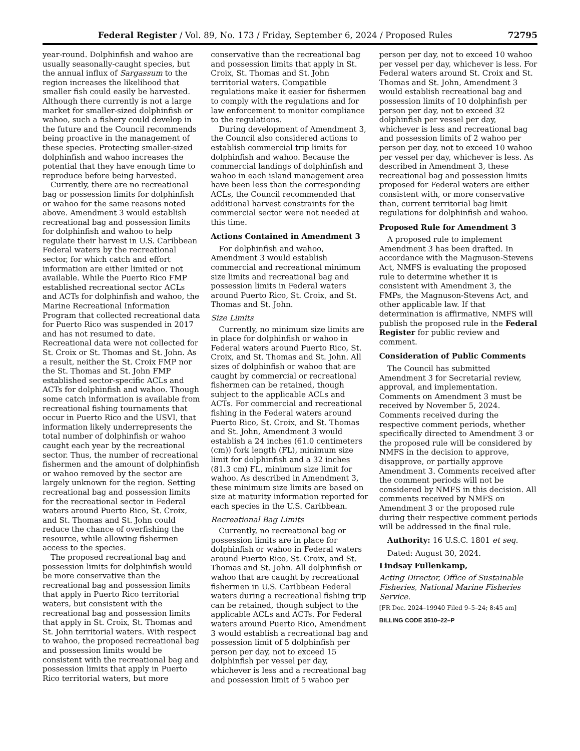Federal Register / Vol. 89, No. 173 / Friday, September 6, 2024 / Proposed Rules 72795
year-round. Dolphinfish and wahoo are usually seasonally-caught species, but the annual influx of Sargassum to the region increases the likelihood that smaller fish could easily be harvested. Although there currently is not a large market for smaller-sized dolphinfish or wahoo, such a fishery could develop in the future and the Council recommends being proactive in the management of these species. Protecting smaller-sized dolphinfish and wahoo increases the potential that they have enough time to reproduce before being harvested.
Currently, there are no recreational bag or possession limits for dolphinfish or wahoo for the same reasons noted above. Amendment 3 would establish recreational bag and possession limits for dolphinfish and wahoo to help regulate their harvest in U.S. Caribbean Federal waters by the recreational sector, for which catch and effort information are either limited or not available. While the Puerto Rico FMP established recreational sector ACLs and ACTs for dolphinfish and wahoo, the Marine Recreational Information Program that collected recreational data for Puerto Rico was suspended in 2017 and has not resumed to date. Recreational data were not collected for St. Croix or St. Thomas and St. John. As a result, neither the St. Croix FMP nor the St. Thomas and St. John FMP established sector-specific ACLs and ACTs for dolphinfish and wahoo. Though some catch information is available from recreational fishing tournaments that occur in Puerto Rico and the USVI, that information likely underrepresents the total number of dolphinfish or wahoo caught each year by the recreational sector. Thus, the number of recreational fishermen and the amount of dolphinfish or wahoo removed by the sector are largely unknown for the region. Setting recreational bag and possession limits for the recreational sector in Federal waters around Puerto Rico, St. Croix, and St. Thomas and St. John could reduce the chance of overfishing the resource, while allowing fishermen access to the species.
The proposed recreational bag and possession limits for dolphinfish would be more conservative than the recreational bag and possession limits that apply in Puerto Rico territorial waters, but consistent with the recreational bag and possession limits that apply in St. Croix, St. Thomas and St. John territorial waters. With respect to wahoo, the proposed recreational bag and possession limits would be consistent with the recreational bag and possession limits that apply in Puerto Rico territorial waters, but more
conservative than the recreational bag and possession limits that apply in St. Croix, St. Thomas and St. John territorial waters. Compatible regulations make it easier for fishermen to comply with the regulations and for law enforcement to monitor compliance to the regulations.
During development of Amendment 3, the Council also considered actions to establish commercial trip limits for dolphinfish and wahoo. Because the commercial landings of dolphinfish and wahoo in each island management area have been less than the corresponding ACLs, the Council recommended that additional harvest constraints for the commercial sector were not needed at this time.
Actions Contained in Amendment 3
For dolphinfish and wahoo, Amendment 3 would establish commercial and recreational minimum size limits and recreational bag and possession limits in Federal waters around Puerto Rico, St. Croix, and St. Thomas and St. John.
Size Limits
Currently, no minimum size limits are in place for dolphinfish or wahoo in Federal waters around Puerto Rico, St. Croix, and St. Thomas and St. John. All sizes of dolphinfish or wahoo that are caught by commercial or recreational fishermen can be retained, though subject to the applicable ACLs and ACTs. For commercial and recreational fishing in the Federal waters around Puerto Rico, St. Croix, and St. Thomas and St. John, Amendment 3 would establish a 24 inches (61.0 centimeters (cm)) fork length (FL), minimum size limit for dolphinfish and a 32 inches (81.3 cm) FL, minimum size limit for wahoo. As described in Amendment 3, these minimum size limits are based on size at maturity information reported for each species in the U.S. Caribbean.
Recreational Bag Limits
Currently, no recreational bag or possession limits are in place for dolphinfish or wahoo in Federal waters around Puerto Rico, St. Croix, and St. Thomas and St. John. All dolphinfish or wahoo that are caught by recreational fishermen in U.S. Caribbean Federal waters during a recreational fishing trip can be retained, though subject to the applicable ACLs and ACTs. For Federal waters around Puerto Rico, Amendment 3 would establish a recreational bag and possession limit of 5 dolphinfish per person per day, not to exceed 15 dolphinfish per vessel per day, whichever is less and a recreational bag and possession limit of 5 wahoo per
person per day, not to exceed 10 wahoo per vessel per day, whichever is less. For Federal waters around St. Croix and St. Thomas and St. John, Amendment 3 would establish recreational bag and possession limits of 10 dolphinfish per person per day, not to exceed 32 dolphinfish per vessel per day, whichever is less and recreational bag and possession limits of 2 wahoo per person per day, not to exceed 10 wahoo per vessel per day, whichever is less. As described in Amendment 3, these recreational bag and possession limits proposed for Federal waters are either consistent with, or more conservative than, current territorial bag limit regulations for dolphinfish and wahoo.
Proposed Rule for Amendment 3
A proposed rule to implement Amendment 3 has been drafted. In accordance with the Magnuson-Stevens Act, NMFS is evaluating the proposed rule to determine whether it is consistent with Amendment 3, the FMPs, the Magnuson-Stevens Act, and other applicable law. If that determination is affirmative, NMFS will publish the proposed rule in the Federal Register for public review and comment.
Consideration of Public Comments
The Council has submitted Amendment 3 for Secretarial review, approval, and implementation. Comments on Amendment 3 must be received by November 5, 2024. Comments received during the respective comment periods, whether specifically directed to Amendment 3 or the proposed rule will be considered by NMFS in the decision to approve, disapprove, or partially approve Amendment 3. Comments received after the comment periods will not be considered by NMFS in this decision. All comments received by NMFS on Amendment 3 or the proposed rule during their respective comment periods will be addressed in the final rule.
Authority: 16 U.S.C. 1801 et seq.
Dated: August 30, 2024.
Lindsay Fullenkamp,
Acting Director, Office of Sustainable Fisheries, National Marine Fisheries Service.
[FR Doc. 2024–19940 Filed 9–5–24; 8:45 am]
BILLING CODE 3510–22–P